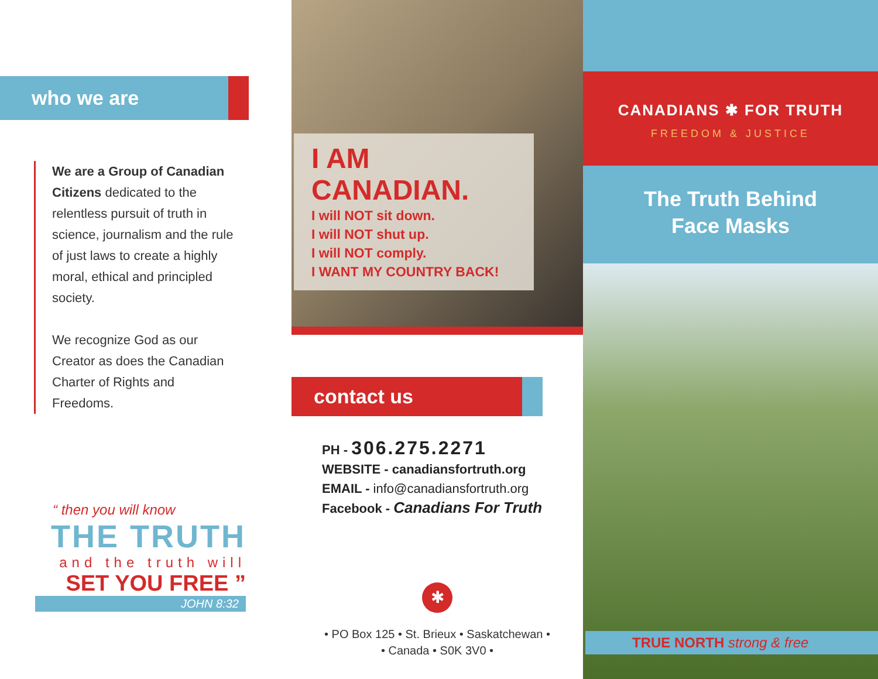who we are
We are a Group of Canadian Citizens dedicated to the relentless pursuit of truth in science, journalism and the rule of just laws to create a highly moral, ethical and principled society.
We recognize God as our Creator as does the Canadian Charter of Rights and Freedoms.
“ then you will know
THE TRUTH
and the truth will
SET YOU FREE ”
JOHN 8:32
I AM
CANADIAN.
I will NOT sit down.
I will NOT shut up.
I will NOT comply.
I WANT MY COUNTRY BACK!
contact us
PH - 306.275.2271
WEBSITE - canadiansfortruth.org
EMAIL - info@canadiansfortruth.org
Facebook - Canadians For Truth
✱
• PO Box 125 • St. Brieux • Saskatchewan •
• Canada • S0K 3V0 •
CANADIANS ✱ FOR TRUTH
FREEDOM & JUSTICE
The Truth Behind
Face Masks
TRUE NORTH strong & free